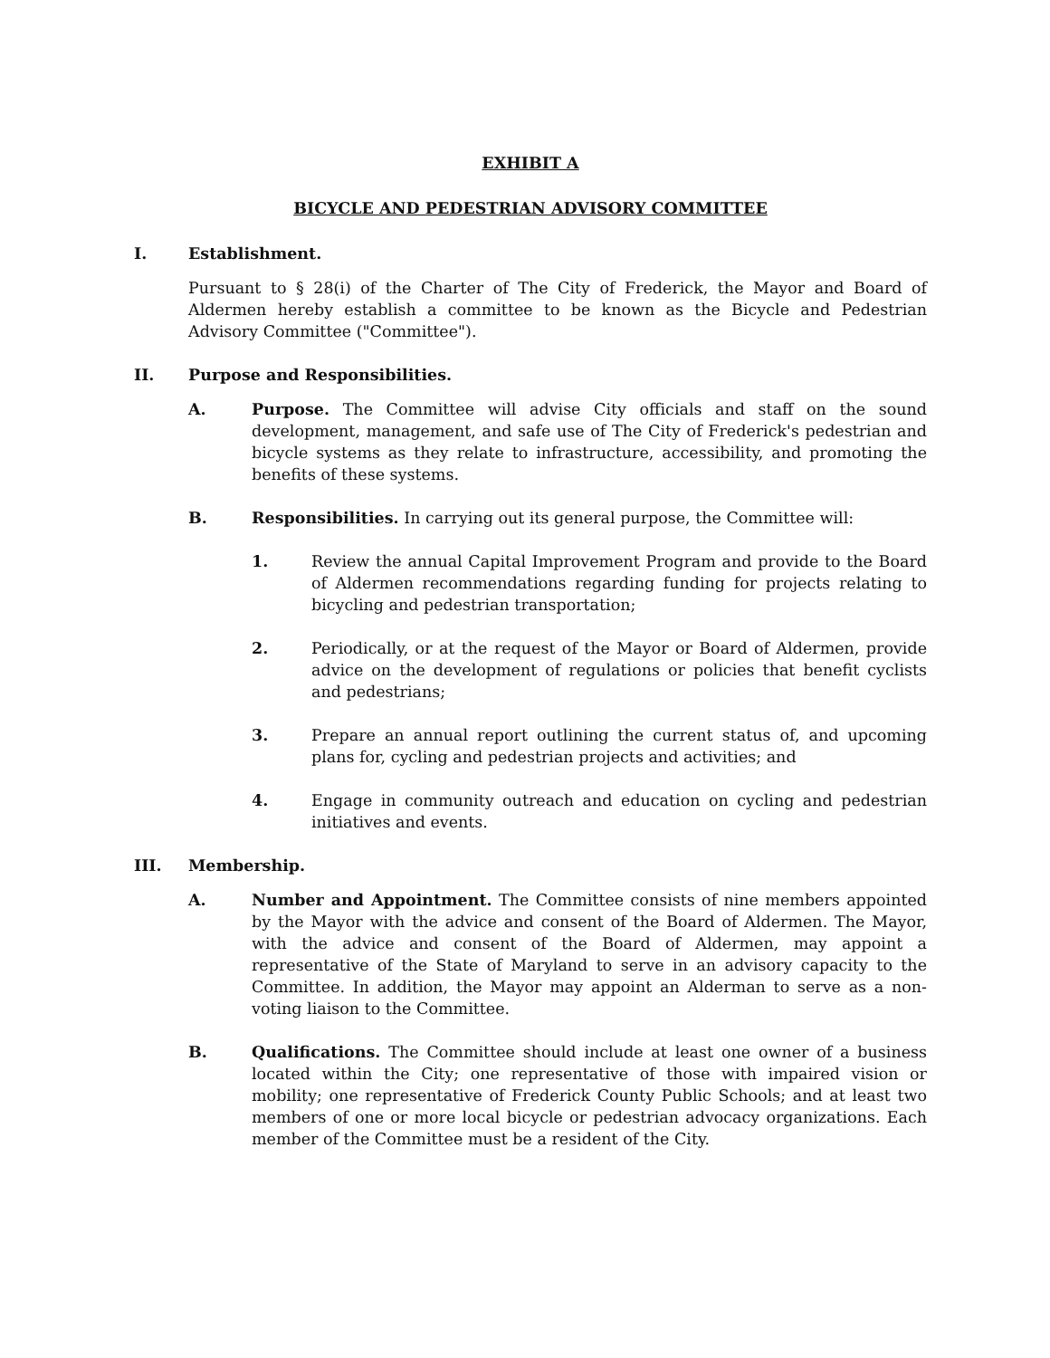EXHIBIT A
BICYCLE AND PEDESTRIAN ADVISORY COMMITTEE
I. Establishment.
Pursuant to § 28(i) of the Charter of The City of Frederick, the Mayor and Board of Aldermen hereby establish a committee to be known as the Bicycle and Pedestrian Advisory Committee ("Committee").
II. Purpose and Responsibilities.
A. Purpose. The Committee will advise City officials and staff on the sound development, management, and safe use of The City of Frederick's pedestrian and bicycle systems as they relate to infrastructure, accessibility, and promoting the benefits of these systems.
B. Responsibilities. In carrying out its general purpose, the Committee will:
1. Review the annual Capital Improvement Program and provide to the Board of Aldermen recommendations regarding funding for projects relating to bicycling and pedestrian transportation;
2. Periodically, or at the request of the Mayor or Board of Aldermen, provide advice on the development of regulations or policies that benefit cyclists and pedestrians;
3. Prepare an annual report outlining the current status of, and upcoming plans for, cycling and pedestrian projects and activities; and
4. Engage in community outreach and education on cycling and pedestrian initiatives and events.
III. Membership.
A. Number and Appointment. The Committee consists of nine members appointed by the Mayor with the advice and consent of the Board of Aldermen. The Mayor, with the advice and consent of the Board of Aldermen, may appoint a representative of the State of Maryland to serve in an advisory capacity to the Committee. In addition, the Mayor may appoint an Alderman to serve as a non-voting liaison to the Committee.
B. Qualifications. The Committee should include at least one owner of a business located within the City; one representative of those with impaired vision or mobility; one representative of Frederick County Public Schools; and at least two members of one or more local bicycle or pedestrian advocacy organizations. Each member of the Committee must be a resident of the City.